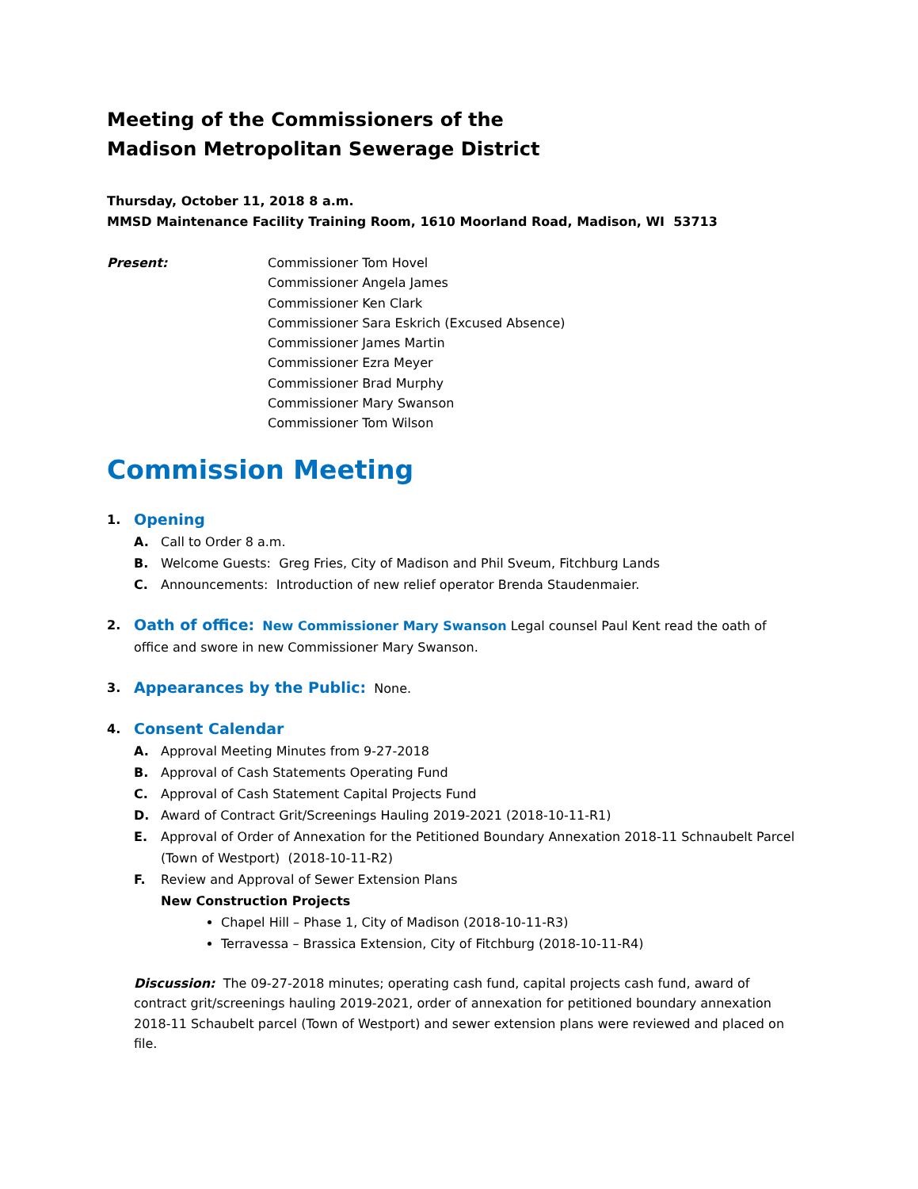Meeting of the Commissioners of the
Madison Metropolitan Sewerage District
Thursday, October 11, 2018 8 a.m.
MMSD Maintenance Facility Training Room, 1610 Moorland Road, Madison, WI 53713
Present: Commissioner Tom Hovel
Commissioner Angela James
Commissioner Ken Clark
Commissioner Sara Eskrich (Excused Absence)
Commissioner James Martin
Commissioner Ezra Meyer
Commissioner Brad Murphy
Commissioner Mary Swanson
Commissioner Tom Wilson
Commission Meeting
1.
Opening
A. Call to Order 8 a.m.
B. Welcome Guests: Greg Fries, City of Madison and Phil Sveum, Fitchburg Lands
C. Announcements: Introduction of new relief operator Brenda Staudenmaier.
2.
Oath of office: New Commissioner Mary Swanson Legal counsel Paul Kent read the oath of office and swore in new Commissioner Mary Swanson.
3.
Appearances by the Public: None.
4.
Consent Calendar
A. Approval Meeting Minutes from 9-27-2018
B. Approval of Cash Statements Operating Fund
C. Approval of Cash Statement Capital Projects Fund
D. Award of Contract Grit/Screenings Hauling 2019-2021 (2018-10-11-R1)
E. Approval of Order of Annexation for the Petitioned Boundary Annexation 2018-11 Schnaubelt Parcel (Town of Westport) (2018-10-11-R2)
F. Review and Approval of Sewer Extension Plans
New Construction Projects
Chapel Hill – Phase 1, City of Madison (2018-10-11-R3)
Terravessa – Brassica Extension, City of Fitchburg (2018-10-11-R4)
Discussion: The 09-27-2018 minutes; operating cash fund, capital projects cash fund, award of contract grit/screenings hauling 2019-2021, order of annexation for petitioned boundary annexation 2018-11 Schaubelt parcel (Town of Westport) and sewer extension plans were reviewed and placed on file.